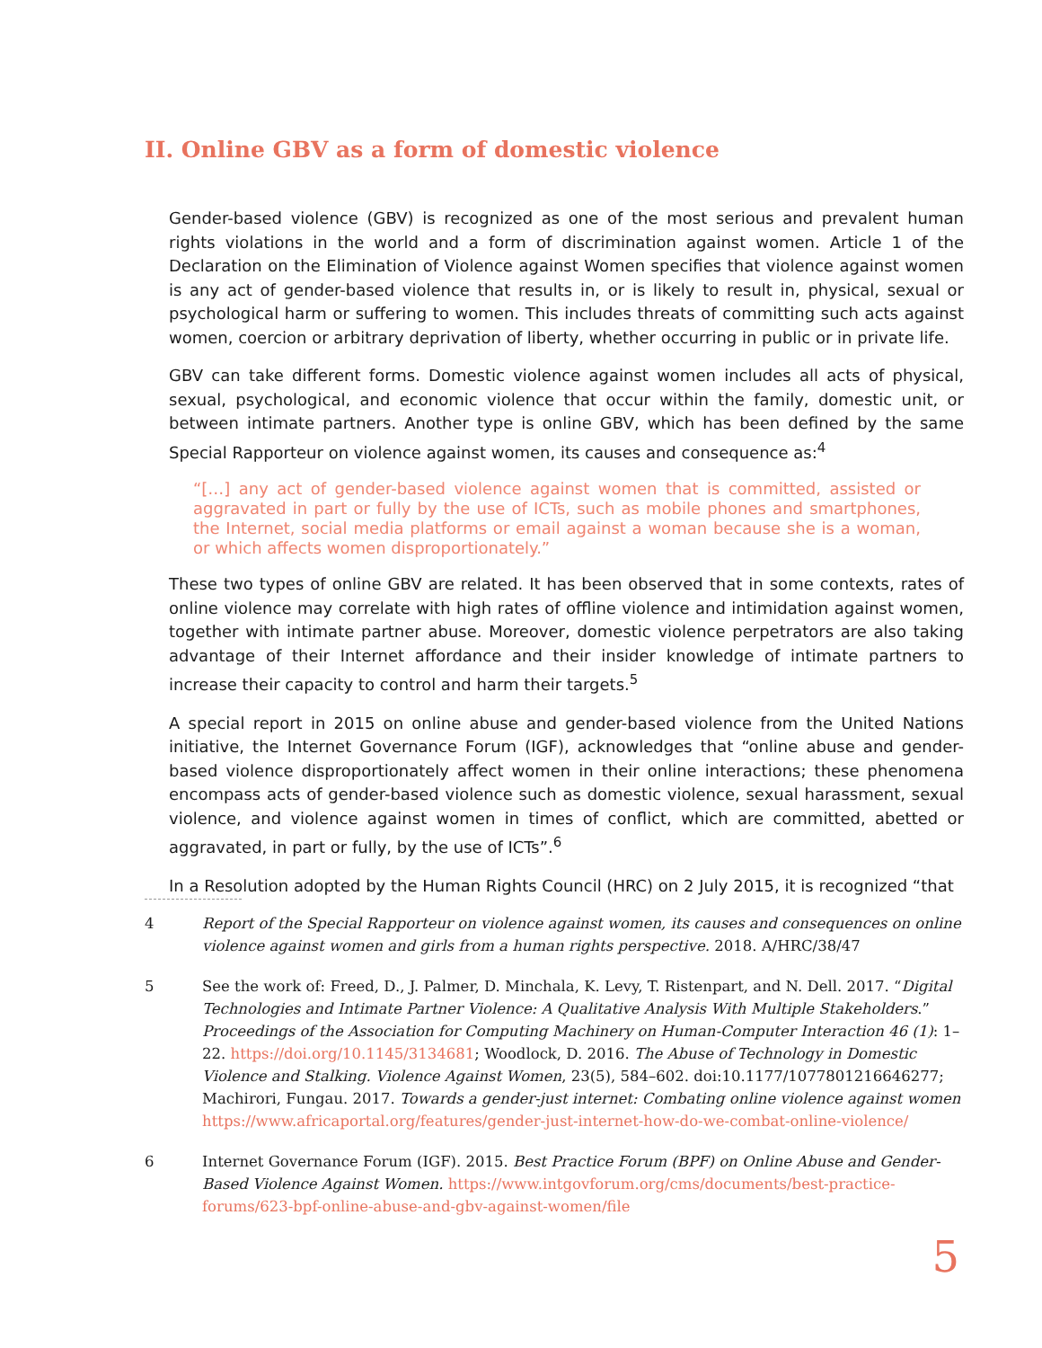II. Online GBV as a form of domestic violence
Gender-based violence (GBV) is recognized as one of the most serious and prevalent human rights violations in the world and a form of discrimination against women. Article 1 of the Declaration on the Elimination of Violence against Women specifies that violence against women is any act of gender-based violence that results in, or is likely to result in, physical, sexual or psychological harm or suffering to women. This includes threats of committing such acts against women, coercion or arbitrary deprivation of liberty, whether occurring in public or in private life.
GBV can take different forms. Domestic violence against women includes all acts of physical, sexual, psychological, and economic violence that occur within the family, domestic unit, or between intimate partners. Another type is online GBV, which has been defined by the same Special Rapporteur on violence against women, its causes and consequence as:<sup>4</sup>
“[…] any act of gender-based violence against women that is committed, assisted or aggravated in part or fully by the use of ICTs, such as mobile phones and smartphones, the Internet, social media platforms or email against a woman because she is a woman, or which affects women disproportionately.”
These two types of online GBV are related. It has been observed that in some contexts, rates of online violence may correlate with high rates of offline violence and intimidation against women, together with intimate partner abuse. Moreover, domestic violence perpetrators are also taking advantage of their Internet affordance and their insider knowledge of intimate partners to increase their capacity to control and harm their targets.<sup>5</sup>
A special report in 2015 on online abuse and gender-based violence from the United Nations initiative, the Internet Governance Forum (IGF), acknowledges that “online abuse and gender-based violence disproportionately affect women in their online interactions; these phenomena encompass acts of gender-based violence such as domestic violence, sexual harassment, sexual violence, and violence against women in times of conflict, which are committed, abetted or aggravated, in part or fully, by the use of ICTs”.<sup>6</sup>
In a Resolution adopted by the Human Rights Council (HRC) on 2 July 2015, it is recognized “that
4 Report of the Special Rapporteur on violence against women, its causes and consequences on online violence against women and girls from a human rights perspective. 2018. A/HRC/38/47
5 See the work of: Freed, D., J. Palmer, D. Minchala, K. Levy, T. Ristenpart, and N. Dell. 2017. “Digital Technologies and Intimate Partner Violence: A Qualitative Analysis With Multiple Stakeholders.” Proceedings of the Association for Computing Machinery on Human-Computer Interaction 46 (1): 1–22. https://doi.org/10.1145/3134681; Woodlock, D. 2016. The Abuse of Technology in Domestic Violence and Stalking. Violence Against Women, 23(5), 584–602. doi:10.1177/1077801216646277; Machirori, Fungau. 2017. Towards a gender-just internet: Combating online violence against women https://www.africaportal.org/features/gender-just-internet-how-do-we-combat-online-violence/
6 Internet Governance Forum (IGF). 2015. Best Practice Forum (BPF) on Online Abuse and Gender-Based Violence Against Women. https://www.intgovforum.org/cms/documents/best-practice-forums/623-bpf-online-abuse-and-gbv-against-women/file
5